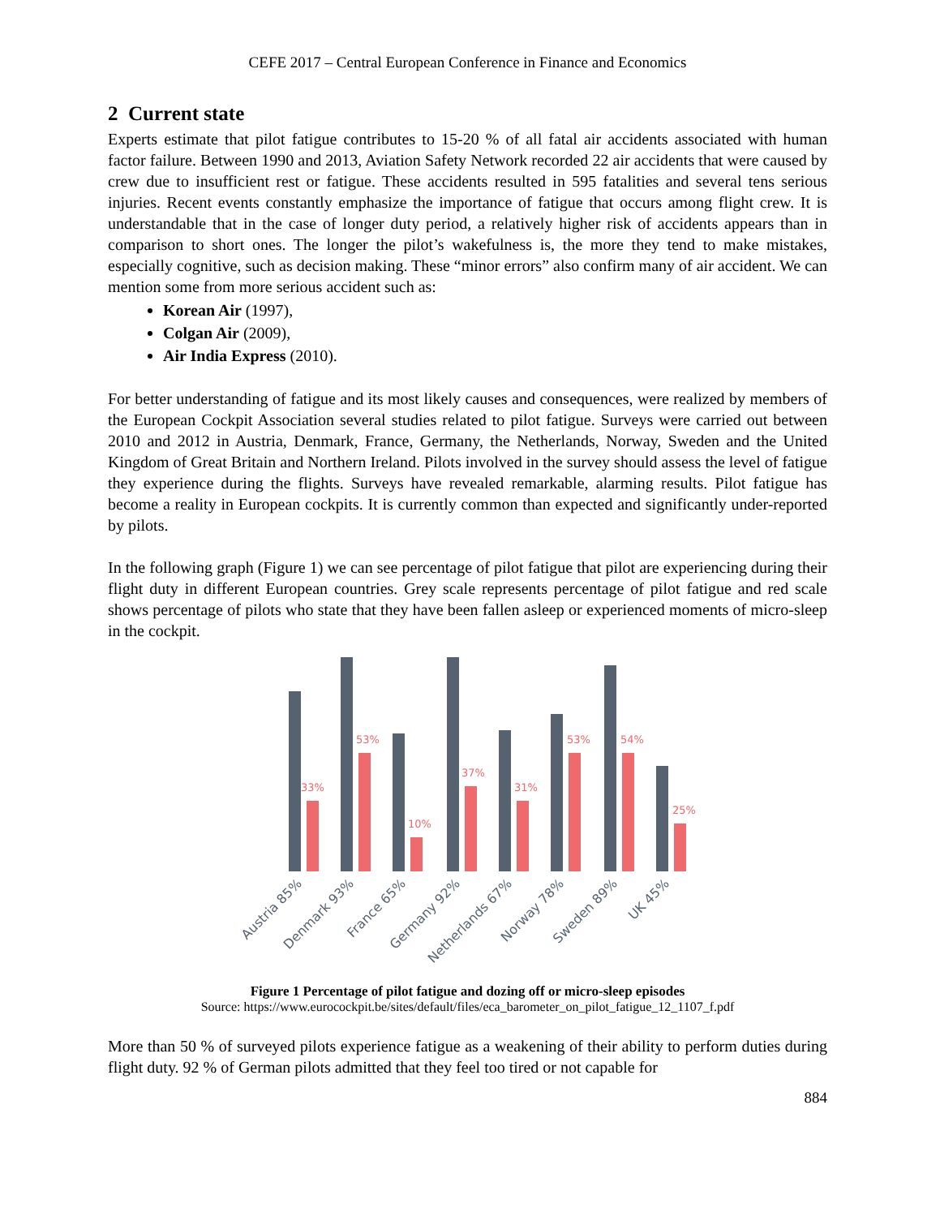CEFE 2017 – Central European Conference in Finance and Economics
2 Current state
Experts estimate that pilot fatigue contributes to 15-20 % of all fatal air accidents associated with human factor failure. Between 1990 and 2013, Aviation Safety Network recorded 22 air accidents that were caused by crew due to insufficient rest or fatigue. These accidents resulted in 595 fatalities and several tens serious injuries. Recent events constantly emphasize the importance of fatigue that occurs among flight crew. It is understandable that in the case of longer duty period, a relatively higher risk of accidents appears than in comparison to short ones. The longer the pilot’s wakefulness is, the more they tend to make mistakes, especially cognitive, such as decision making. These “minor errors” also confirm many of air accident. We can mention some from more serious accident such as:
Korean Air (1997),
Colgan Air (2009),
Air India Express (2010).
For better understanding of fatigue and its most likely causes and consequences, were realized by members of the European Cockpit Association several studies related to pilot fatigue. Surveys were carried out between 2010 and 2012 in Austria, Denmark, France, Germany, the Netherlands, Norway, Sweden and the United Kingdom of Great Britain and Northern Ireland. Pilots involved in the survey should assess the level of fatigue they experience during the flights. Surveys have revealed remarkable, alarming results. Pilot fatigue has become a reality in European cockpits. It is currently common than expected and significantly under-reported by pilots.
In the following graph (Figure 1) we can see percentage of pilot fatigue that pilot are experiencing during their flight duty in different European countries. Grey scale represents percentage of pilot fatigue and red scale shows percentage of pilots who state that they have been fallen asleep or experienced moments of micro-sleep in the cockpit.
33%
53%
10%
37%
31%
53%
54%
25%
Austria 85%
Denmark 93%
France 65%
Germany 92%
Netherlands 67%
Norway 78%
Sweden 89%
UK 45%
Figure 1 Percentage of pilot fatigue and dozing off or micro-sleep episodes
Source: https://www.eurocockpit.be/sites/default/files/eca_barometer_on_pilot_fatigue_12_1107_f.pdf
More than 50 % of surveyed pilots experience fatigue as a weakening of their ability to perform duties during flight duty. 92 % of German pilots admitted that they feel too tired or not capable for
884